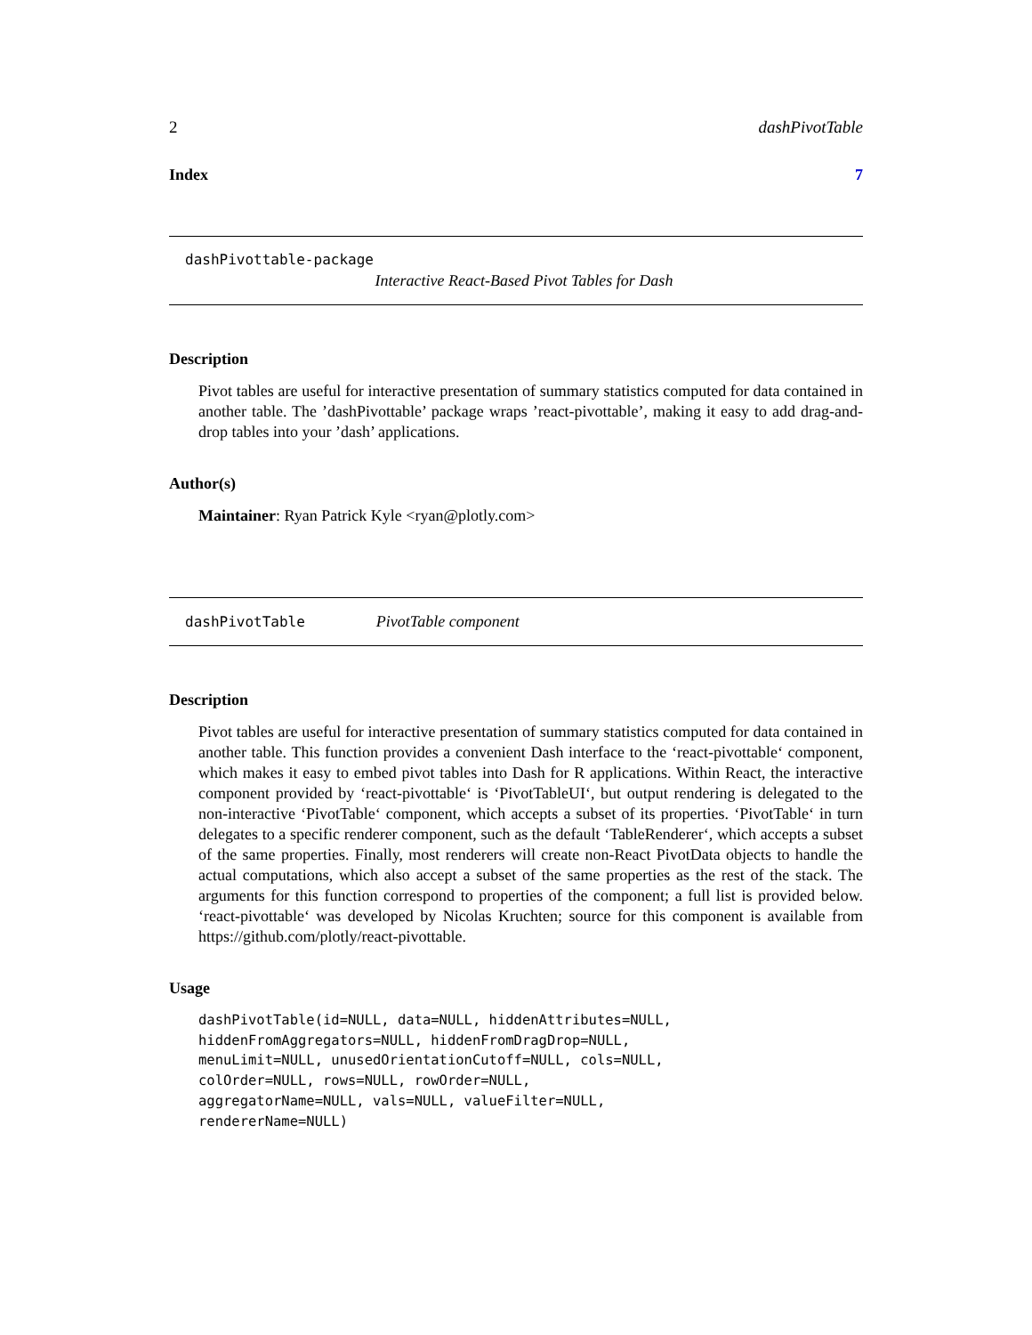2 dashPivotTable
Index 7
dashPivottable-package
Interactive React-Based Pivot Tables for Dash
Description
Pivot tables are useful for interactive presentation of summary statistics computed for data contained in another table. The ’dashPivottable’ package wraps ’react-pivottable’, making it easy to add drag-and-drop tables into your ’dash’ applications.
Author(s)
Maintainer: Ryan Patrick Kyle <ryan@plotly.com>
dashPivotTable PivotTable component
Description
Pivot tables are useful for interactive presentation of summary statistics computed for data contained in another table. This function provides a convenient Dash interface to the ‘react-pivottable‘ component, which makes it easy to embed pivot tables into Dash for R applications. Within React, the interactive component provided by ‘react-pivottable‘ is ‘PivotTableUI‘, but output rendering is delegated to the non-interactive ‘PivotTable‘ component, which accepts a subset of its properties. ‘PivotTable‘ in turn delegates to a specific renderer component, such as the default ‘TableRenderer‘, which accepts a subset of the same properties. Finally, most renderers will create non-React PivotData objects to handle the actual computations, which also accept a subset of the same properties as the rest of the stack. The arguments for this function correspond to properties of the component; a full list is provided below. ‘react-pivottable‘ was developed by Nicolas Kruchten; source for this component is available from https://github.com/plotly/react-pivottable.
Usage
dashPivotTable(id=NULL, data=NULL, hiddenAttributes=NULL,
hiddenFromAggregators=NULL, hiddenFromDragDrop=NULL,
menuLimit=NULL, unusedOrientationCutoff=NULL, cols=NULL,
colOrder=NULL, rows=NULL, rowOrder=NULL,
aggregatorName=NULL, vals=NULL, valueFilter=NULL,
rendererName=NULL)